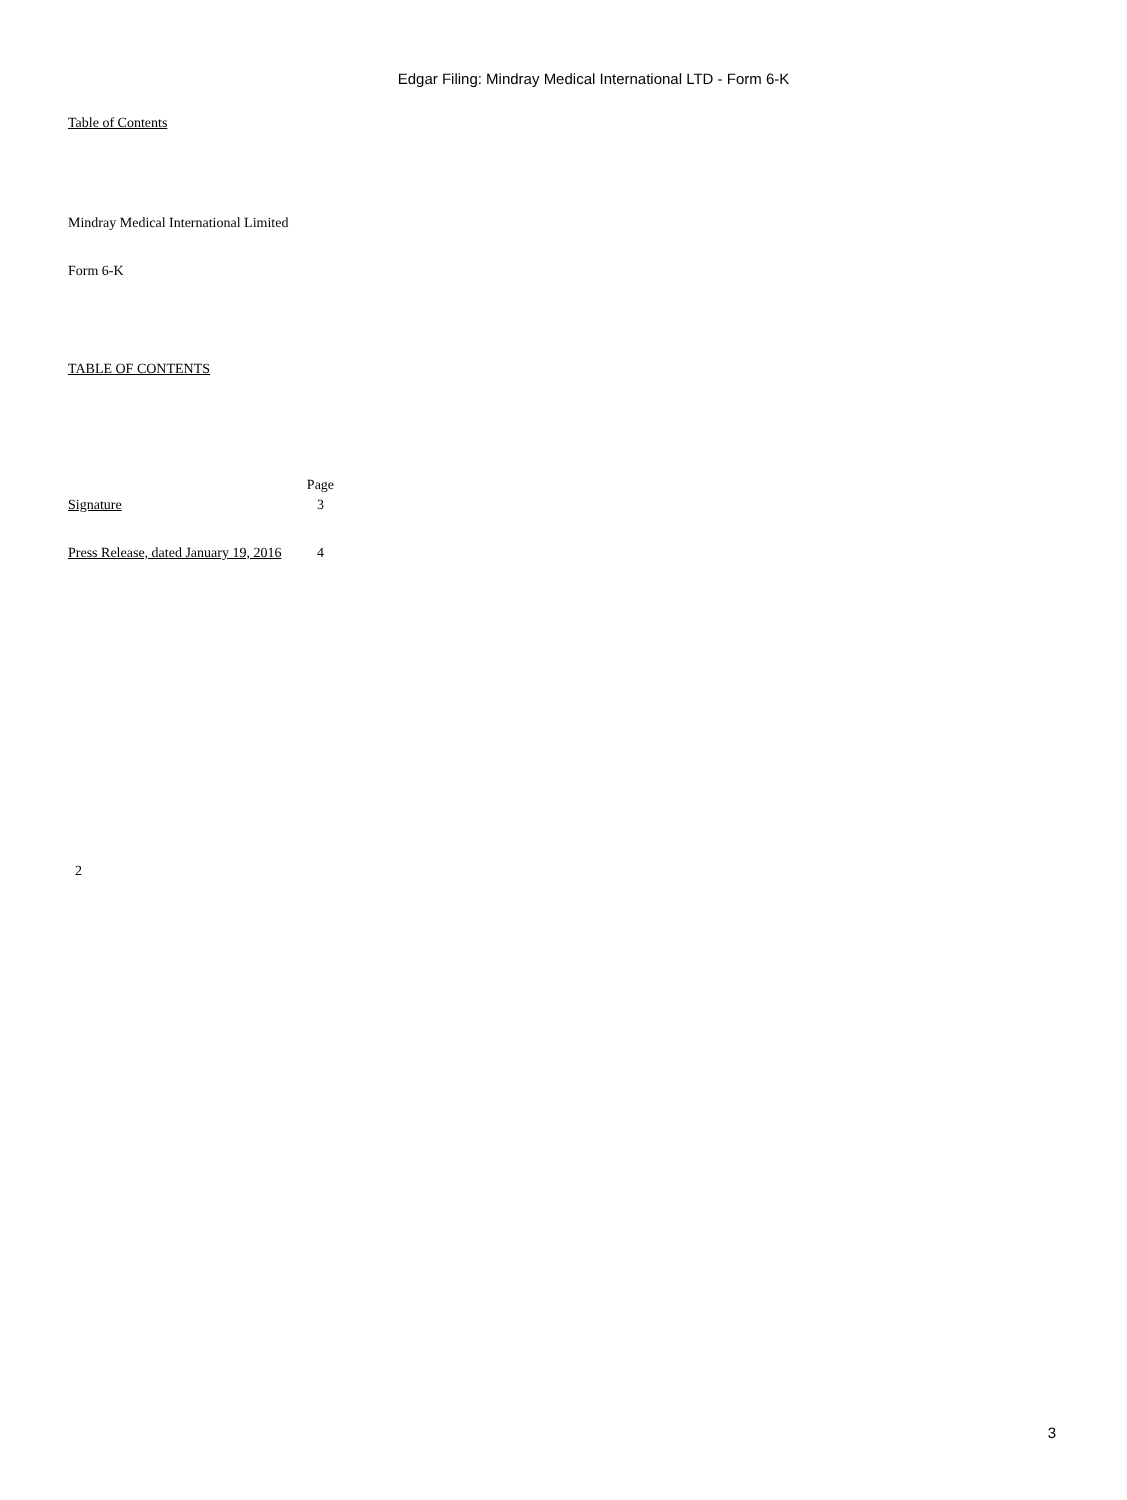Edgar Filing: Mindray Medical International LTD - Form 6-K
Table of Contents
Mindray Medical International Limited
Form 6-K
TABLE OF CONTENTS
| | Page |
| Signature | 3 |
| Press Release, dated January 19, 2016 | 4 |
2
3